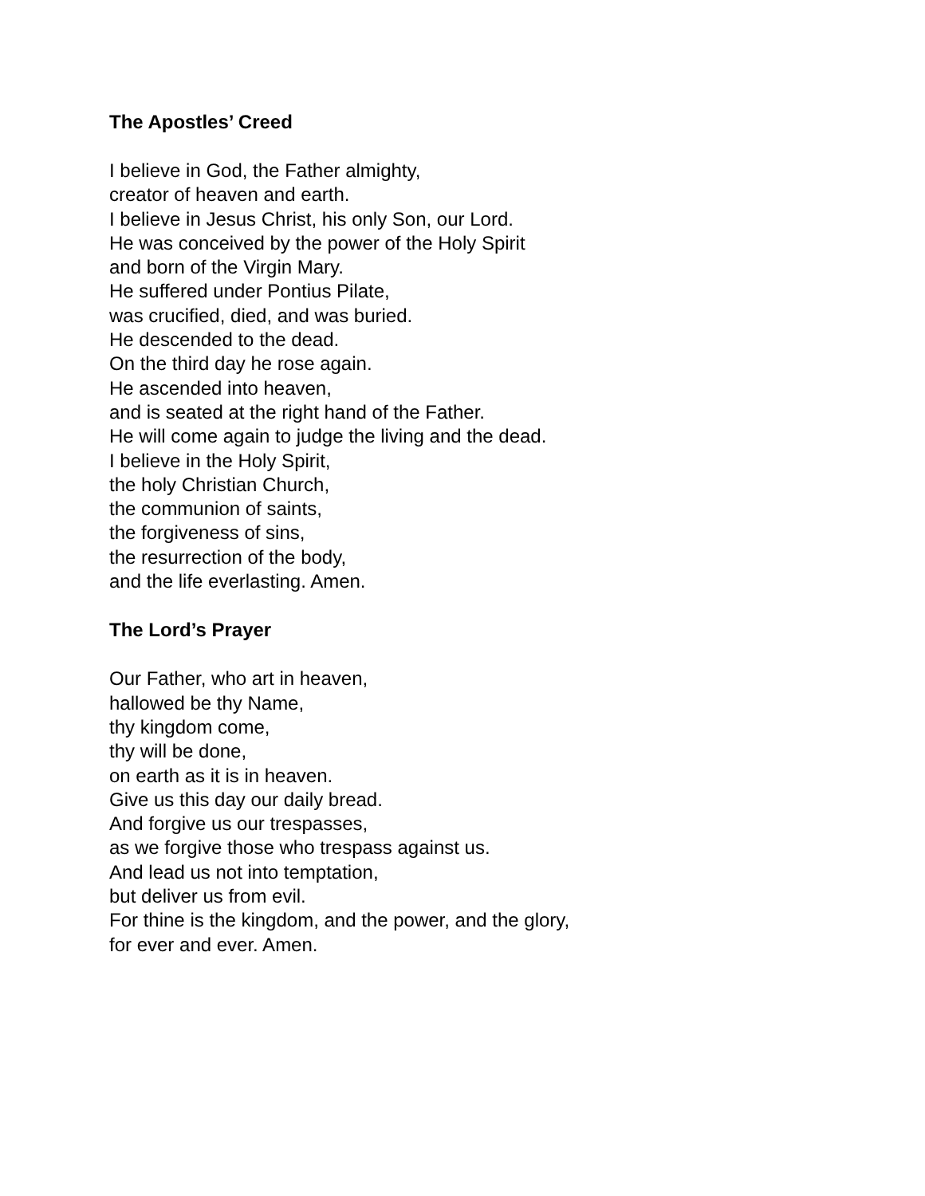The Apostles’ Creed
I believe in God, the Father almighty,
creator of heaven and earth.
I believe in Jesus Christ, his only Son, our Lord.
He was conceived by the power of the Holy Spirit
and born of the Virgin Mary.
He suffered under Pontius Pilate,
was crucified, died, and was buried.
He descended to the dead.
On the third day he rose again.
He ascended into heaven,
and is seated at the right hand of the Father.
He will come again to judge the living and the dead.
I believe in the Holy Spirit,
the holy Christian Church,
the communion of saints,
the forgiveness of sins,
the resurrection of the body,
and the life everlasting. Amen.
The Lord’s Prayer
Our Father, who art in heaven,
hallowed be thy Name,
thy kingdom come,
thy will be done,
on earth as it is in heaven.
Give us this day our daily bread.
And forgive us our trespasses,
as we forgive those who trespass against us.
And lead us not into temptation,
but deliver us from evil.
For thine is the kingdom, and the power, and the glory,
for ever and ever. Amen.